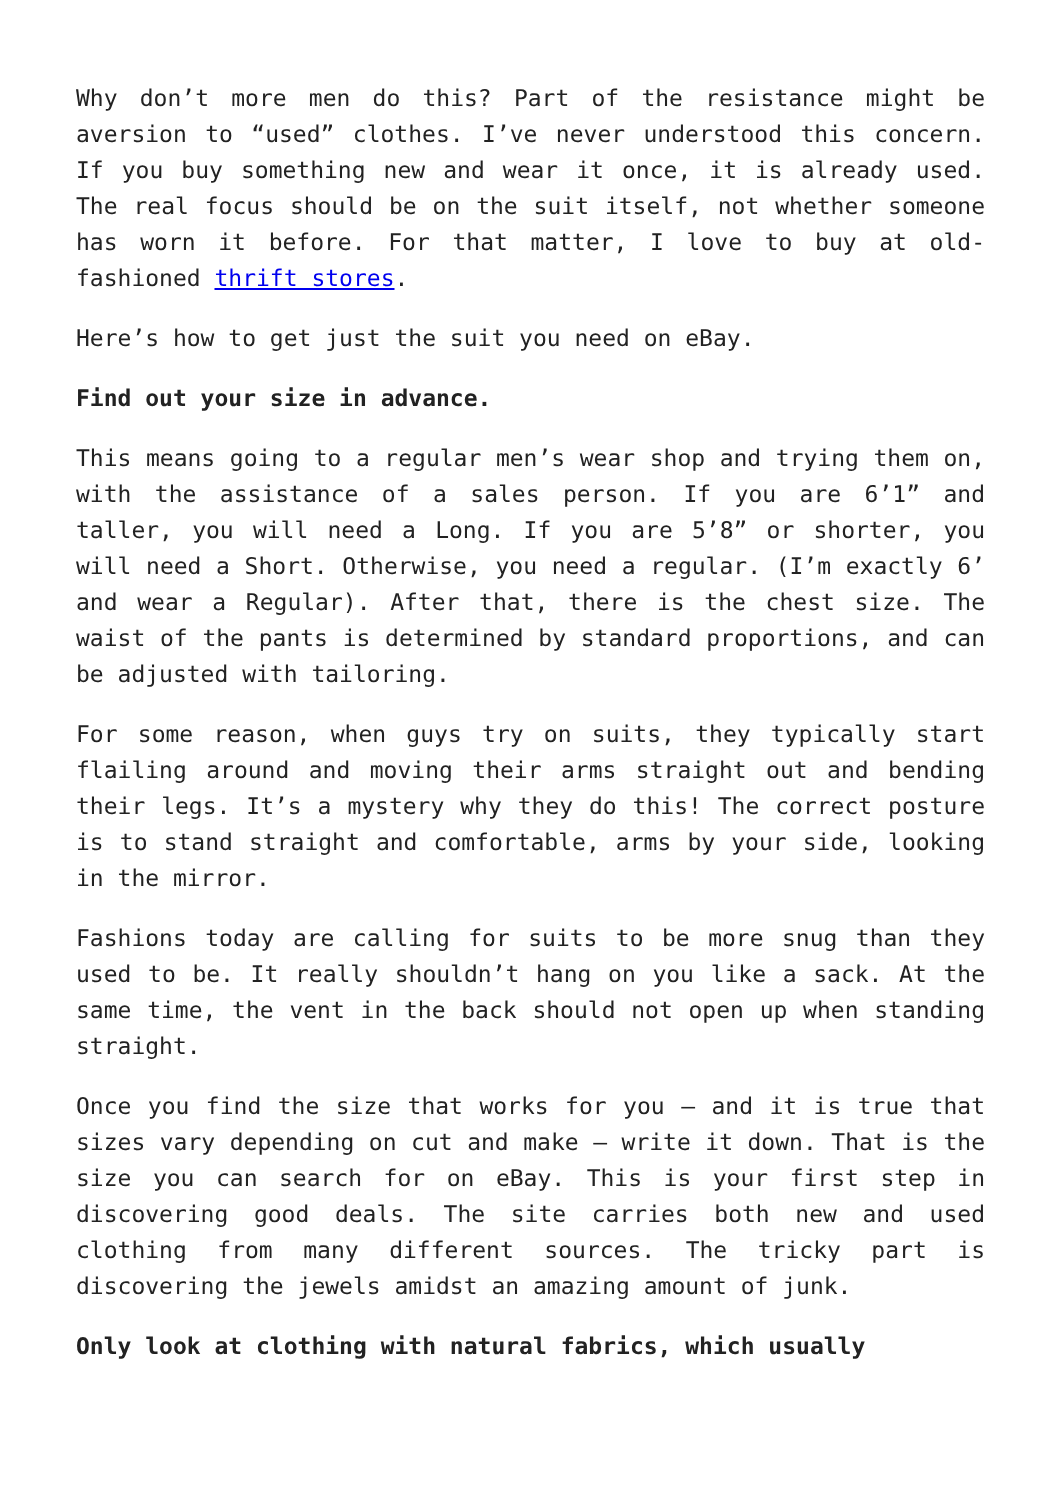Why don’t more men do this? Part of the resistance might be aversion to “used” clothes. I’ve never understood this concern. If you buy something new and wear it once, it is already used. The real focus should be on the suit itself, not whether someone has worn it before. For that matter, I love to buy at old-fashioned thrift stores.
Here’s how to get just the suit you need on eBay.
Find out your size in advance.
This means going to a regular men’s wear shop and trying them on, with the assistance of a sales person. If you are 6’1” and taller, you will need a Long. If you are 5’8” or shorter, you will need a Short. Otherwise, you need a regular. (I’m exactly 6’ and wear a Regular). After that, there is the chest size. The waist of the pants is determined by standard proportions, and can be adjusted with tailoring.
For some reason, when guys try on suits, they typically start flailing around and moving their arms straight out and bending their legs. It’s a mystery why they do this! The correct posture is to stand straight and comfortable, arms by your side, looking in the mirror.
Fashions today are calling for suits to be more snug than they used to be. It really shouldn’t hang on you like a sack. At the same time, the vent in the back should not open up when standing straight.
Once you find the size that works for you – and it is true that sizes vary depending on cut and make – write it down. That is the size you can search for on eBay. This is your first step in discovering good deals. The site carries both new and used clothing from many different sources. The tricky part is discovering the jewels amidst an amazing amount of junk.
Only look at clothing with natural fabrics, which usually